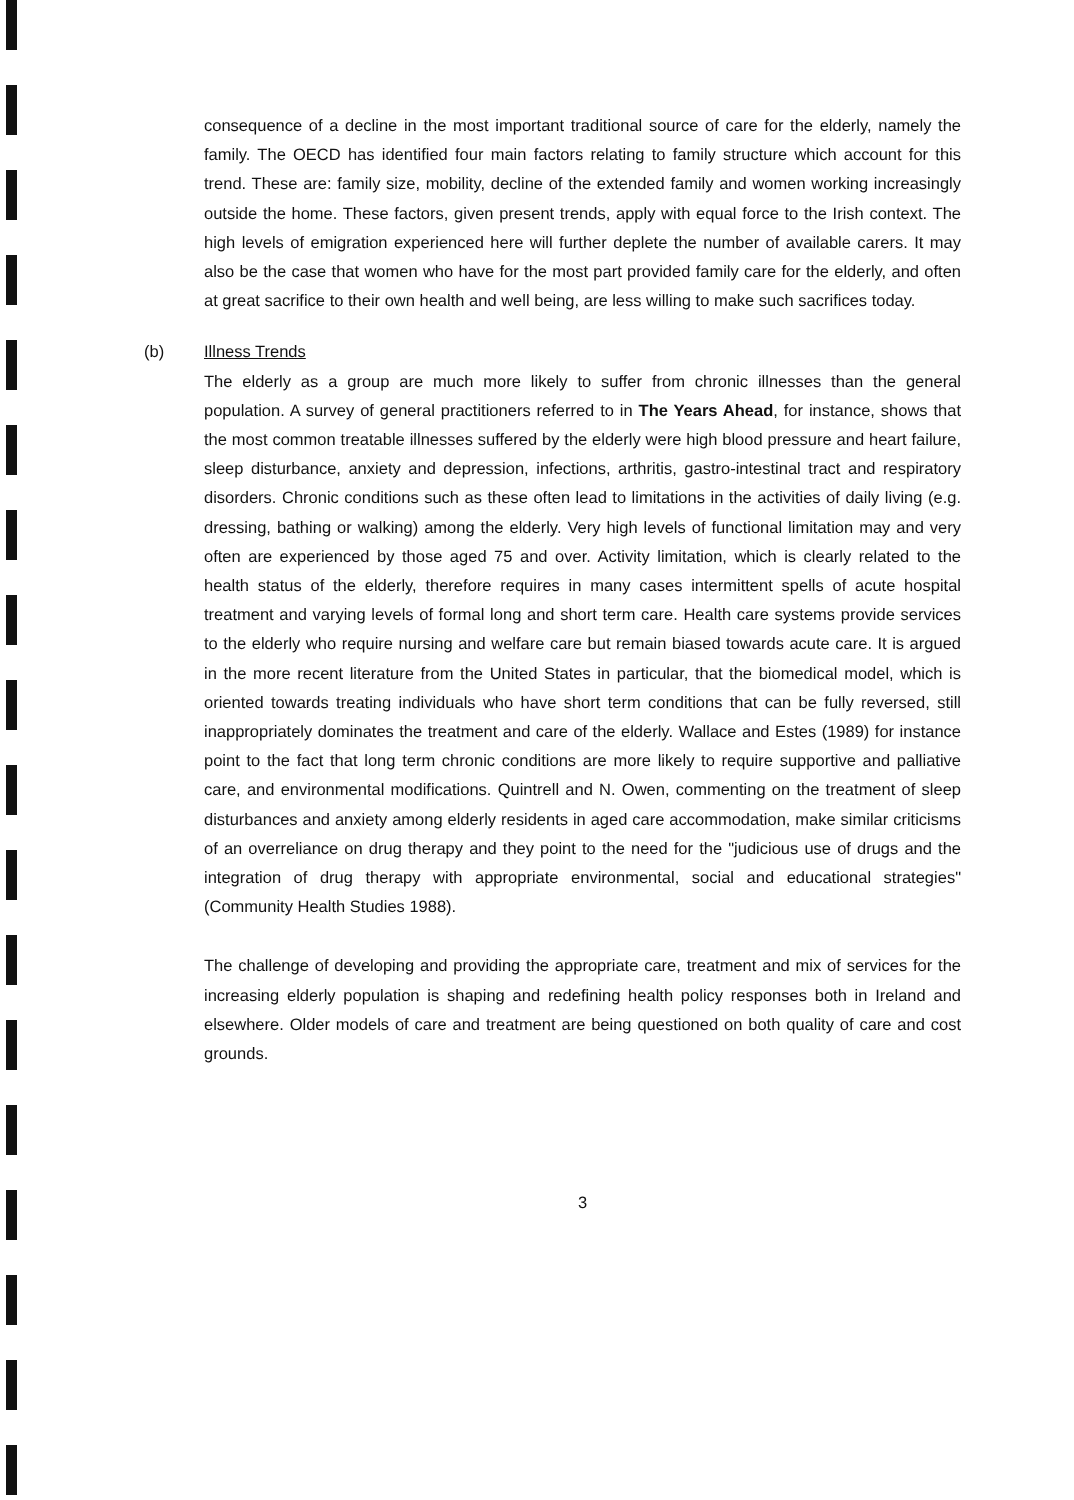consequence of a decline in the most important traditional source of care for the elderly, namely the family. The OECD has identified four main factors relating to family structure which account for this trend. These are: family size, mobility, decline of the extended family and women working increasingly outside the home. These factors, given present trends, apply with equal force to the Irish context. The high levels of emigration experienced here will further deplete the number of available carers. It may also be the case that women who have for the most part provided family care for the elderly, and often at great sacrifice to their own health and well being, are less willing to make such sacrifices today.
(b)
Illness Trends
The elderly as a group are much more likely to suffer from chronic illnesses than the general population. A survey of general practitioners referred to in The Years Ahead, for instance, shows that the most common treatable illnesses suffered by the elderly were high blood pressure and heart failure, sleep disturbance, anxiety and depression, infections, arthritis, gastro-intestinal tract and respiratory disorders. Chronic conditions such as these often lead to limitations in the activities of daily living (e.g. dressing, bathing or walking) among the elderly. Very high levels of functional limitation may and very often are experienced by those aged 75 and over. Activity limitation, which is clearly related to the health status of the elderly, therefore requires in many cases intermittent spells of acute hospital treatment and varying levels of formal long and short term care. Health care systems provide services to the elderly who require nursing and welfare care but remain biased towards acute care. It is argued in the more recent literature from the United States in particular, that the biomedical model, which is oriented towards treating individuals who have short term conditions that can be fully reversed, still inappropriately dominates the treatment and care of the elderly. Wallace and Estes (1989) for instance point to the fact that long term chronic conditions are more likely to require supportive and palliative care, and environmental modifications. Quintrell and N. Owen, commenting on the treatment of sleep disturbances and anxiety among elderly residents in aged care accommodation, make similar criticisms of an overreliance on drug therapy and they point to the need for the "judicious use of drugs and the integration of drug therapy with appropriate environmental, social and educational strategies" (Community Health Studies 1988).
The challenge of developing and providing the appropriate care, treatment and mix of services for the increasing elderly population is shaping and redefining health policy responses both in Ireland and elsewhere. Older models of care and treatment are being questioned on both quality of care and cost grounds.
3